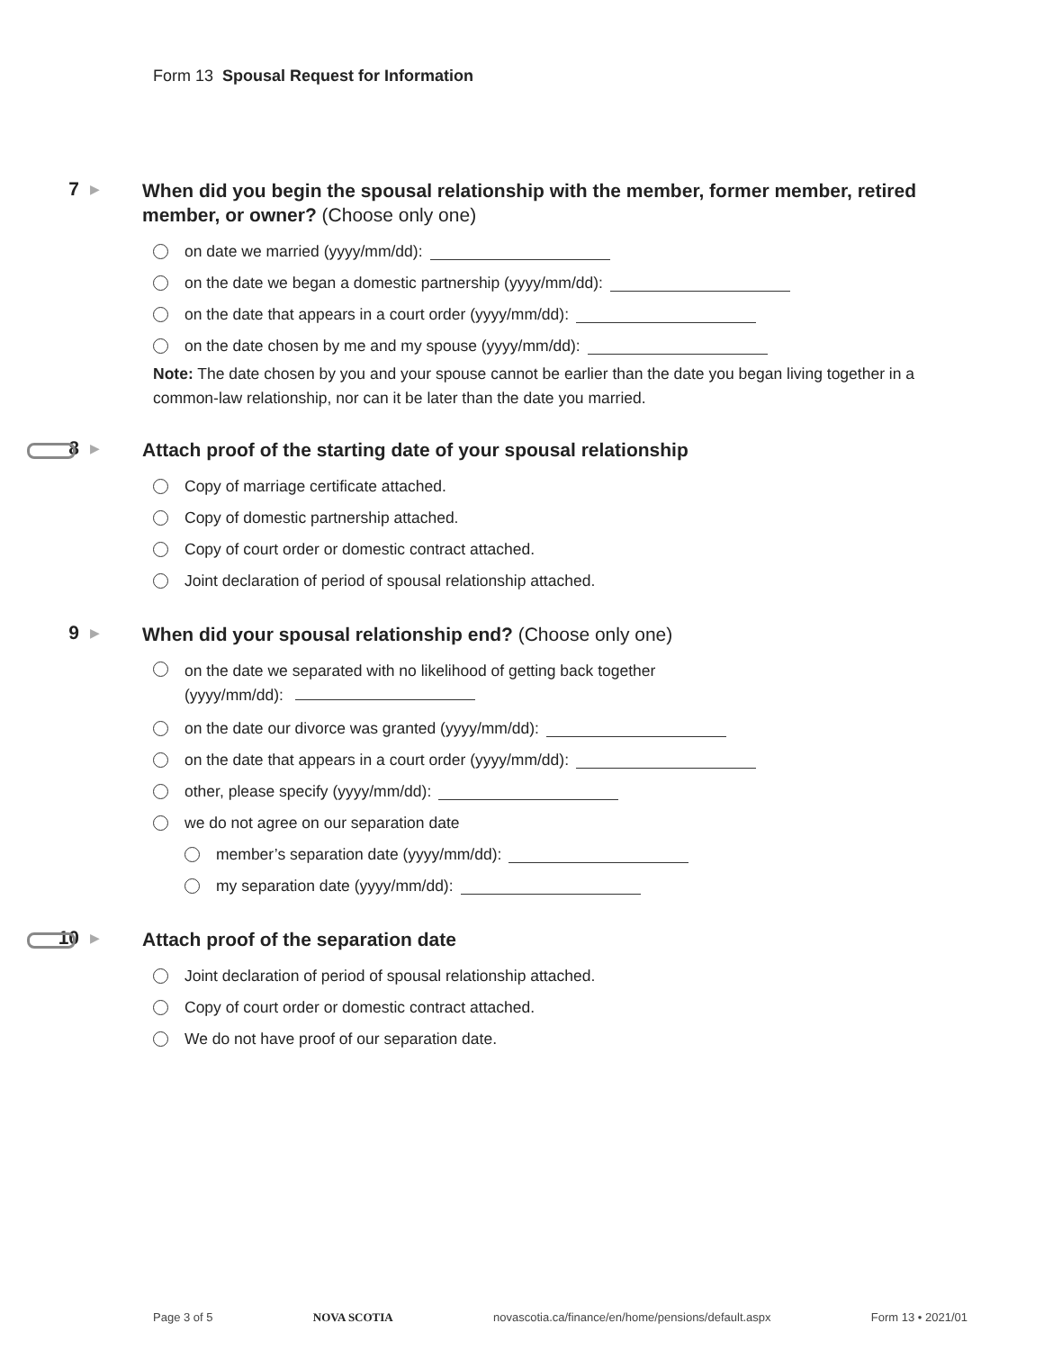Form 13 Spousal Request for Information
7
▶
When did you begin the spousal relationship with the member, former member, retired member, or owner? (Choose only one)
on date we married (yyyy/mm/dd):
on the date we began a domestic partnership (yyyy/mm/dd):
on the date that appears in a court order (yyyy/mm/dd):
on the date chosen by me and my spouse (yyyy/mm/dd):
Note: The date chosen by you and your spouse cannot be earlier than the date you began living together in a common-law relationship, nor can it be later than the date you married.
8
▶
Attach proof of the starting date of your spousal relationship
Copy of marriage certificate attached.
Copy of domestic partnership attached.
Copy of court order or domestic contract attached.
Joint declaration of period of spousal relationship attached.
9
▶
When did your spousal relationship end? (Choose only one)
on the date we separated with no likelihood of getting back together
(yyyy/mm/dd):
on the date our divorce was granted (yyyy/mm/dd):
on the date that appears in a court order (yyyy/mm/dd):
other, please specify (yyyy/mm/dd):
we do not agree on our separation date
member’s separation date (yyyy/mm/dd):
my separation date (yyyy/mm/dd):
10
▶
Attach proof of the separation date
Joint declaration of period of spousal relationship attached.
Copy of court order or domestic contract attached.
We do not have proof of our separation date.
Page 3 of 5 NOVA SCOTIA novascotia.ca/finance/en/home/pensions/default.aspx Form 13 • 2021/01